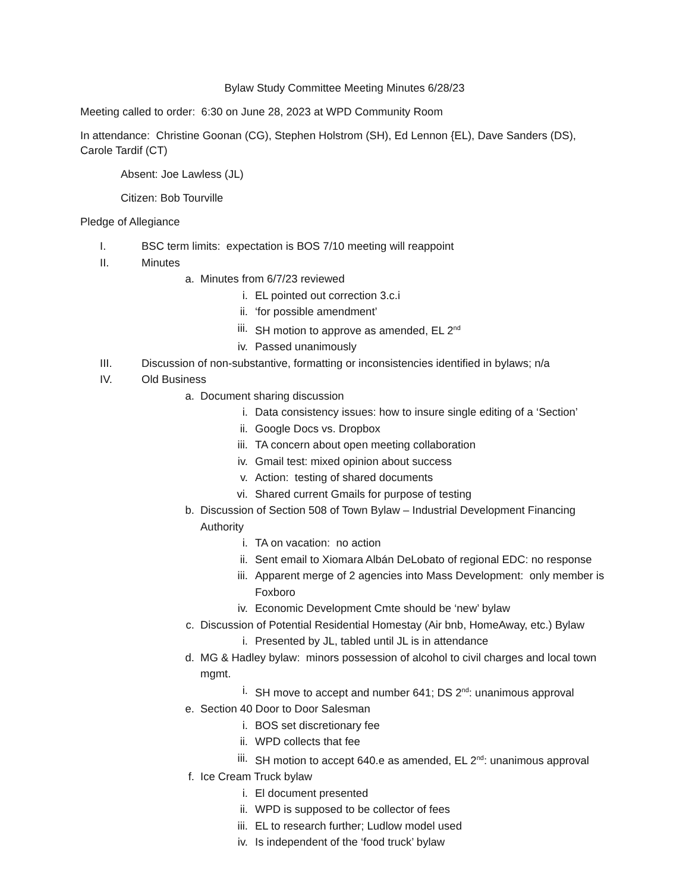Bylaw Study Committee Meeting Minutes 6/28/23
Meeting called to order: 6:30 on June 28, 2023 at WPD Community Room
In attendance: Christine Goonan (CG), Stephen Holstrom (SH), Ed Lennon {EL), Dave Sanders (DS), Carole Tardif (CT)
Absent: Joe Lawless (JL)
Citizen: Bob Tourville
Pledge of Allegiance
I. BSC term limits: expectation is BOS 7/10 meeting will reappoint
II. Minutes
a. Minutes from 6/7/23 reviewed
i. EL pointed out correction 3.c.i
ii. ‘for possible amendment’
iii. SH motion to approve as amended, EL 2<sup>nd</sup>
iv. Passed unanimously
III. Discussion of non-substantive, formatting or inconsistencies identified in bylaws; n/a
IV. Old Business
a. Document sharing discussion
i. Data consistency issues: how to insure single editing of a ‘Section’
ii. Google Docs vs. Dropbox
iii. TA concern about open meeting collaboration
iv. Gmail test: mixed opinion about success
v. Action: testing of shared documents
vi. Shared current Gmails for purpose of testing
b. Discussion of Section 508 of Town Bylaw – Industrial Development Financing Authority
i. TA on vacation: no action
ii. Sent email to Xiomara Albán DeLobato of regional EDC: no response
iii. Apparent merge of 2 agencies into Mass Development: only member is Foxboro
iv. Economic Development Cmte should be ‘new’ bylaw
c. Discussion of Potential Residential Homestay (Air bnb, HomeAway, etc.) Bylaw
i. Presented by JL, tabled until JL is in attendance
d. MG & Hadley bylaw: minors possession of alcohol to civil charges and local town mgmt.
i. SH move to accept and number 641; DS 2<sup>nd</sup>: unanimous approval
e. Section 40 Door to Door Salesman
i. BOS set discretionary fee
ii. WPD collects that fee
iii. SH motion to accept 640.e as amended, EL 2<sup>nd</sup>: unanimous approval
f. Ice Cream Truck bylaw
i. El document presented
ii. WPD is supposed to be collector of fees
iii. EL to research further; Ludlow model used
iv. Is independent of the ‘food truck’ bylaw